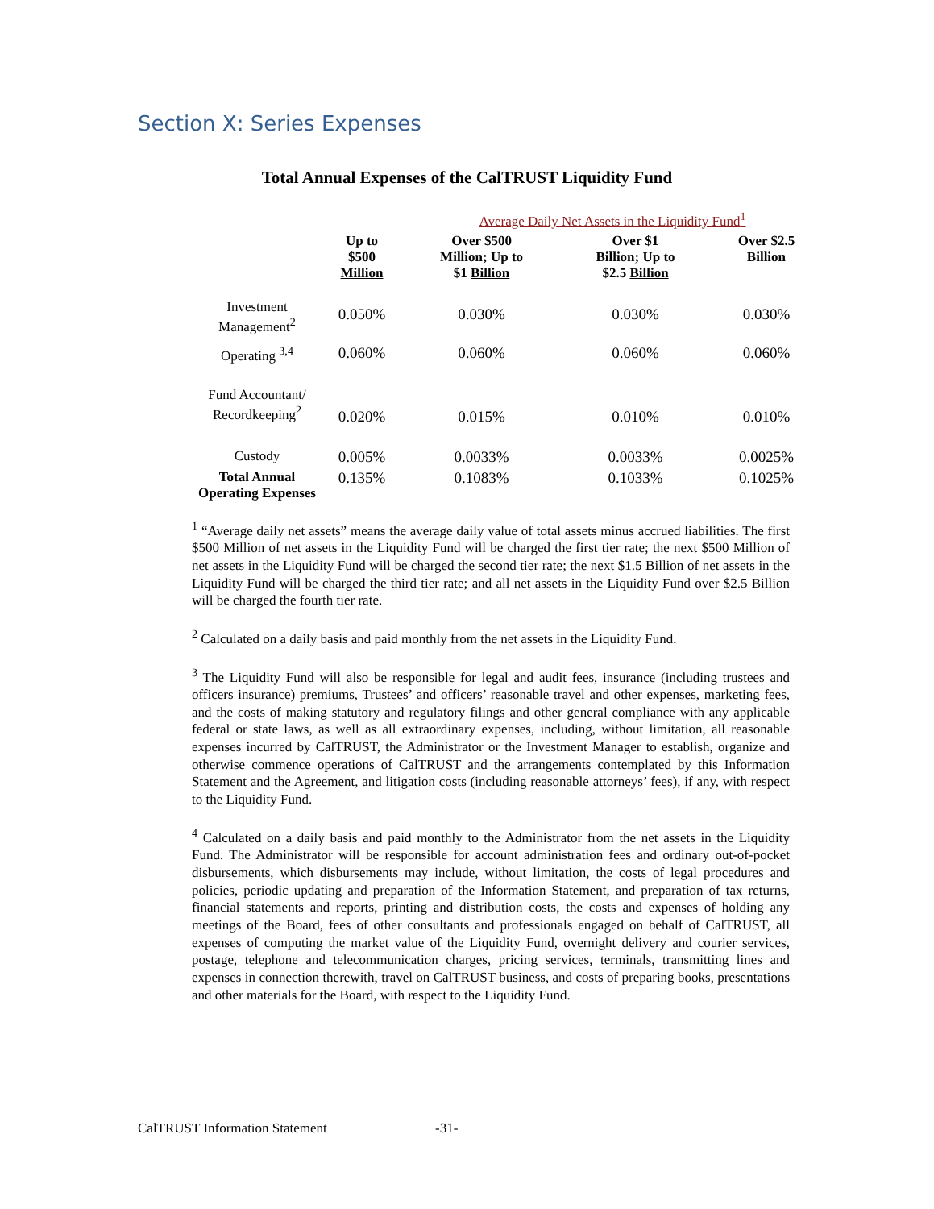Section X: Series Expenses
Total Annual Expenses of the CalTRUST Liquidity Fund
| | | Average Daily Net Assets in the Liquidity Fund<sup>1</sup> | | |
| --- | --- | --- | --- | --- |
| | Up to $500 Million | Over $500 Million; Up to $1 Billion | Over $1 Billion; Up to $2.5 Billion | Over $2.5 Billion |
| Investment Management<sup>2</sup> | 0.050% | 0.030% | 0.030% | 0.030% |
| Operating <sup>3,4</sup> | 0.060% | 0.060% | 0.060% | 0.060% |
| Fund Accountant/ Recordkeeping<sup>2</sup> | 0.020% | 0.015% | 0.010% | 0.010% |
| Custody | 0.005% | 0.0033% | 0.0033% | 0.0025% |
| Total Annual Operating Expenses | 0.135% | 0.1083% | 0.1033% | 0.1025% |
<sup>1</sup> “Average daily net assets” means the average daily value of total assets minus accrued liabilities. The first $500 Million of net assets in the Liquidity Fund will be charged the first tier rate; the next $500 Million of net assets in the Liquidity Fund will be charged the second tier rate; the next $1.5 Billion of net assets in the Liquidity Fund will be charged the third tier rate; and all net assets in the Liquidity Fund over $2.5 Billion will be charged the fourth tier rate.
<sup>2</sup> Calculated on a daily basis and paid monthly from the net assets in the Liquidity Fund.
<sup>3</sup> The Liquidity Fund will also be responsible for legal and audit fees, insurance (including trustees and officers insurance) premiums, Trustees’ and officers’ reasonable travel and other expenses, marketing fees, and the costs of making statutory and regulatory filings and other general compliance with any applicable federal or state laws, as well as all extraordinary expenses, including, without limitation, all reasonable expenses incurred by CalTRUST, the Administrator or the Investment Manager to establish, organize and otherwise commence operations of CalTRUST and the arrangements contemplated by this Information Statement and the Agreement, and litigation costs (including reasonable attorneys’ fees), if any, with respect to the Liquidity Fund.
<sup>4</sup> Calculated on a daily basis and paid monthly to the Administrator from the net assets in the Liquidity Fund. The Administrator will be responsible for account administration fees and ordinary out-of-pocket disbursements, which disbursements may include, without limitation, the costs of legal procedures and policies, periodic updating and preparation of the Information Statement, and preparation of tax returns, financial statements and reports, printing and distribution costs, the costs and expenses of holding any meetings of the Board, fees of other consultants and professionals engaged on behalf of CalTRUST, all expenses of computing the market value of the Liquidity Fund, overnight delivery and courier services, postage, telephone and telecommunication charges, pricing services, terminals, transmitting lines and expenses in connection therewith, travel on CalTRUST business, and costs of preparing books, presentations and other materials for the Board, with respect to the Liquidity Fund.
CalTRUST Information Statement -31-